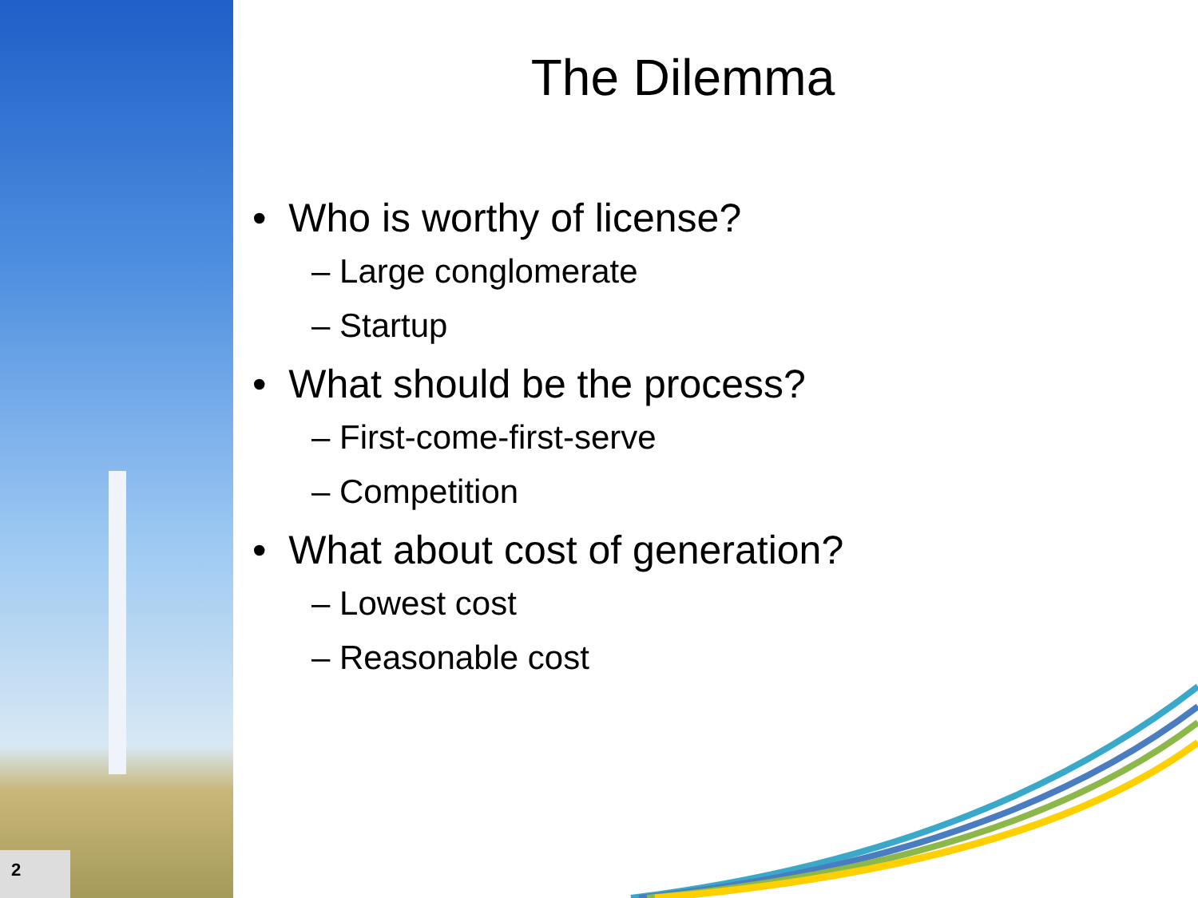2
The Dilemma
• Who is worthy of license?
– Large conglomerate
– Startup
• What should be the process?
– First-come-first-serve
– Competition
• What about cost of generation?
– Lowest cost
– Reasonable cost